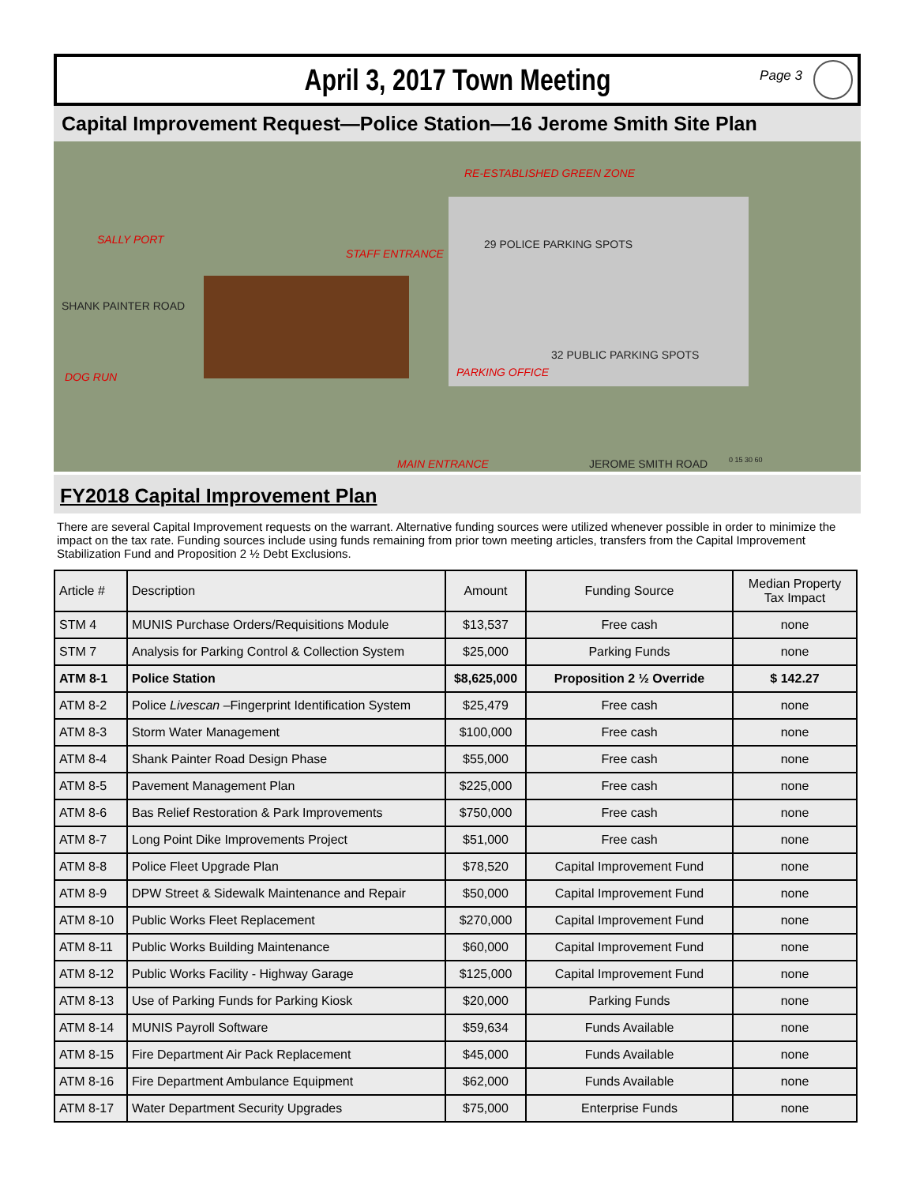April 3, 2017 Town Meeting
Page 3
Capital Improvement Request—Police Station—16 Jerome Smith Site Plan
RE-ESTABLISHED GREEN ZONE
SALLY PORT
STAFF ENTRANCE
29 POLICE PARKING SPOTS
SHANK PAINTER ROAD
32 PUBLIC PARKING SPOTS
DOG RUN PARKING OFFICE
MAIN ENTRANCE JEROME SMITH ROAD 0 15 30 60
FY2018 Capital Improvement Plan
There are several Capital Improvement requests on the warrant. Alternative funding sources were utilized whenever possible in order to minimize the impact on the tax rate. Funding sources include using funds remaining from prior town meeting articles, transfers from the Capital Improvement Stabilization Fund and Proposition 2 ½ Debt Exclusions.
| Article # | Description | Amount | Funding Source | Median Property Tax Impact |
| --- | --- | --- | --- | --- |
| STM 4 | MUNIS Purchase Orders/Requisitions Module | $13,537 | Free cash | none |
| STM 7 | Analysis for Parking Control & Collection System | $25,000 | Parking Funds | none |
| ATM 8-1 | Police Station | $8,625,000 | Proposition 2 ½ Override | $ 142.27 |
| ATM 8-2 | Police Livescan –Fingerprint Identification System | $25,479 | Free cash | none |
| ATM 8-3 | Storm Water Management | $100,000 | Free cash | none |
| ATM 8-4 | Shank Painter Road Design Phase | $55,000 | Free cash | none |
| ATM 8-5 | Pavement Management Plan | $225,000 | Free cash | none |
| ATM 8-6 | Bas Relief Restoration & Park Improvements | $750,000 | Free cash | none |
| ATM 8-7 | Long Point Dike Improvements Project | $51,000 | Free cash | none |
| ATM 8-8 | Police Fleet Upgrade Plan | $78,520 | Capital Improvement Fund | none |
| ATM 8-9 | DPW Street & Sidewalk Maintenance and Repair | $50,000 | Capital Improvement Fund | none |
| ATM 8-10 | Public Works Fleet Replacement | $270,000 | Capital Improvement Fund | none |
| ATM 8-11 | Public Works Building Maintenance | $60,000 | Capital Improvement Fund | none |
| ATM 8-12 | Public Works Facility - Highway Garage | $125,000 | Capital Improvement Fund | none |
| ATM 8-13 | Use of Parking Funds for Parking Kiosk | $20,000 | Parking Funds | none |
| ATM 8-14 | MUNIS Payroll Software | $59,634 | Funds Available | none |
| ATM 8-15 | Fire Department Air Pack Replacement | $45,000 | Funds Available | none |
| ATM 8-16 | Fire Department Ambulance Equipment | $62,000 | Funds Available | none |
| ATM 8-17 | Water Department Security Upgrades | $75,000 | Enterprise Funds | none |